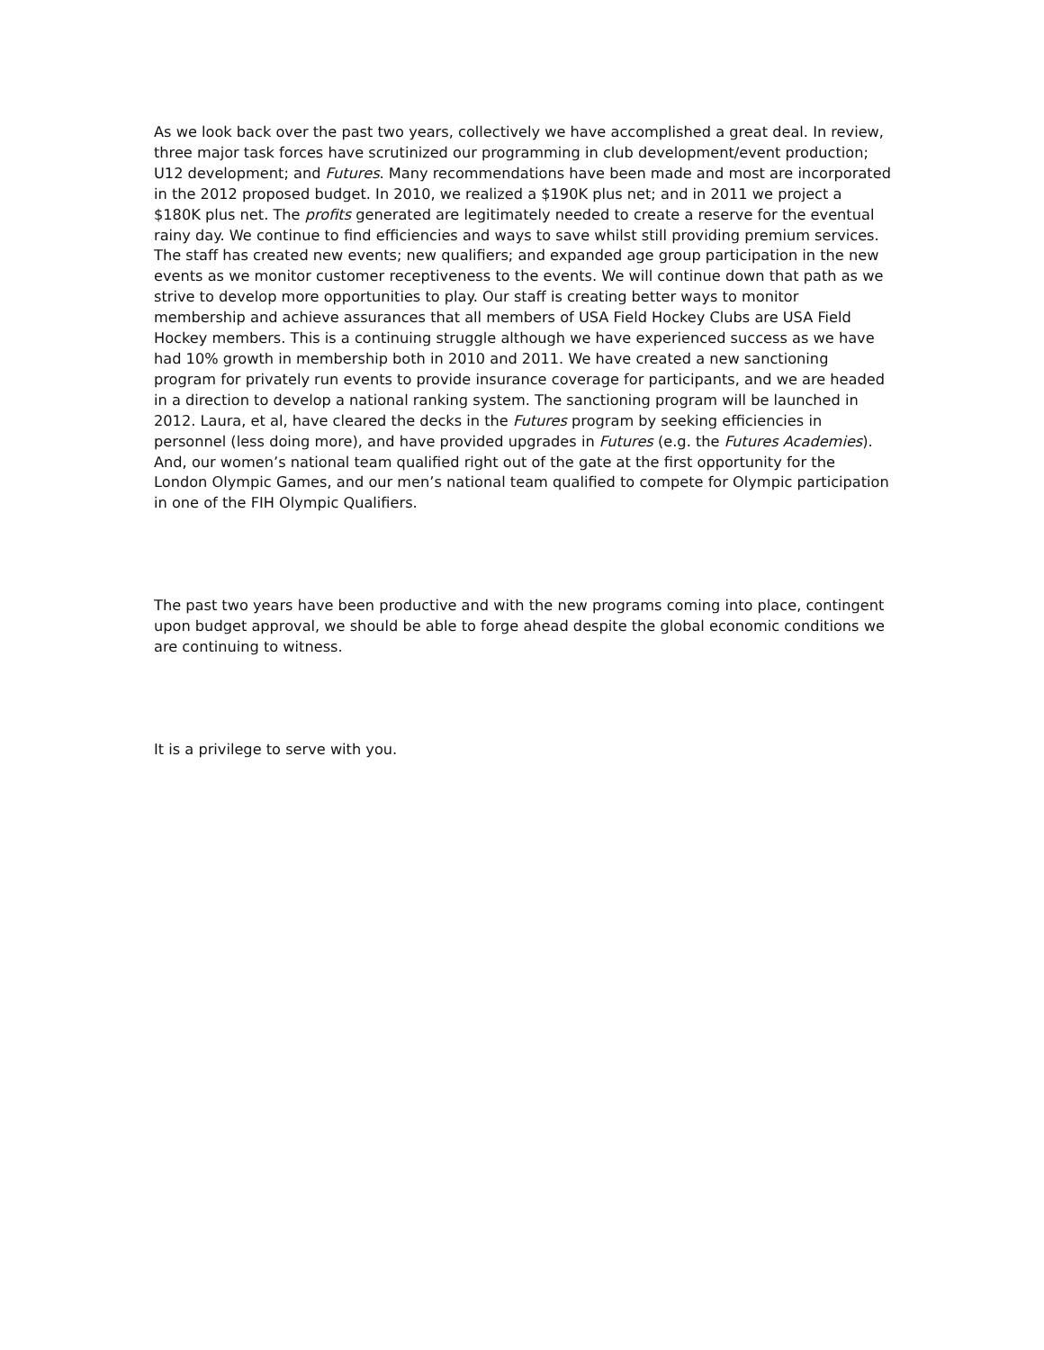As we look back over the past two years, collectively we have accomplished a great deal. In review, three major task forces have scrutinized our programming in club development/event production; U12 development; and Futures. Many recommendations have been made and most are incorporated in the 2012 proposed budget. In 2010, we realized a $190K plus net; and in 2011 we project a $180K plus net. The profits generated are legitimately needed to create a reserve for the eventual rainy day. We continue to find efficiencies and ways to save whilst still providing premium services. The staff has created new events; new qualifiers; and expanded age group participation in the new events as we monitor customer receptiveness to the events. We will continue down that path as we strive to develop more opportunities to play. Our staff is creating better ways to monitor membership and achieve assurances that all members of USA Field Hockey Clubs are USA Field Hockey members. This is a continuing struggle although we have experienced success as we have had 10% growth in membership both in 2010 and 2011. We have created a new sanctioning program for privately run events to provide insurance coverage for participants, and we are headed in a direction to develop a national ranking system. The sanctioning program will be launched in 2012. Laura, et al, have cleared the decks in the Futures program by seeking efficiencies in personnel (less doing more), and have provided upgrades in Futures (e.g. the Futures Academies). And, our women’s national team qualified right out of the gate at the first opportunity for the London Olympic Games, and our men’s national team qualified to compete for Olympic participation in one of the FIH Olympic Qualifiers.
The past two years have been productive and with the new programs coming into place, contingent upon budget approval, we should be able to forge ahead despite the global economic conditions we are continuing to witness.
It is a privilege to serve with you.